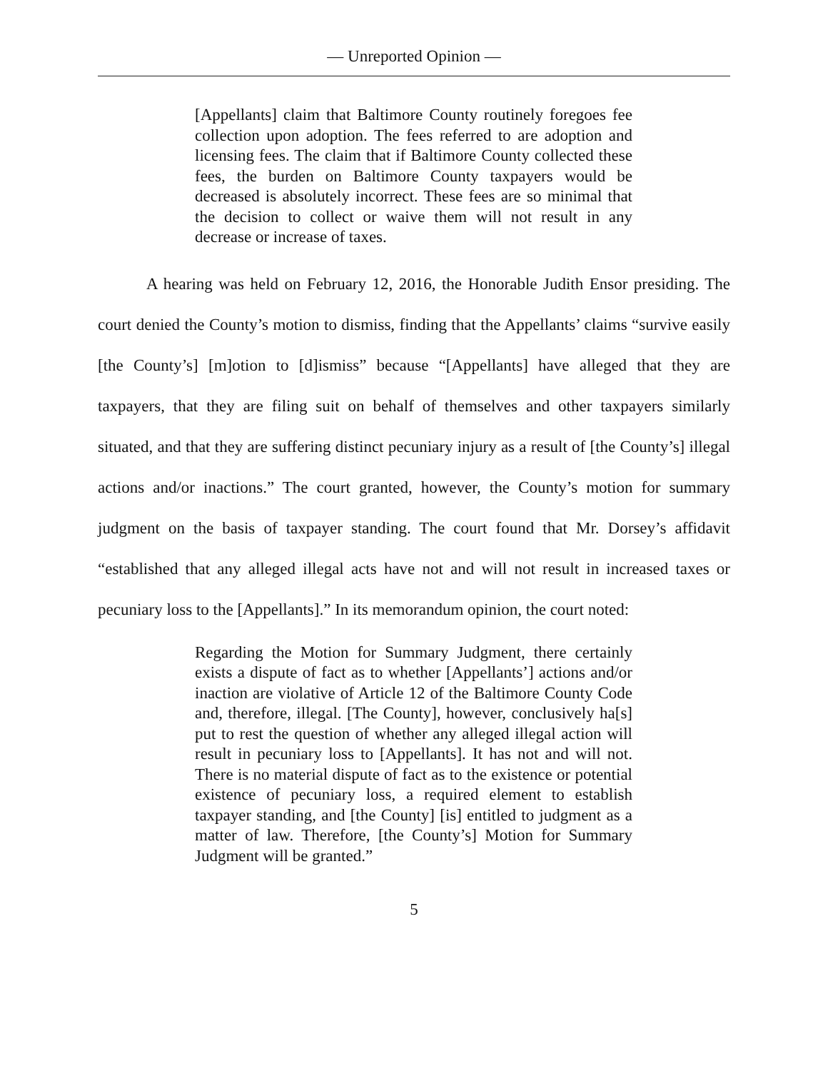— Unreported Opinion —
[Appellants] claim that Baltimore County routinely foregoes fee collection upon adoption. The fees referred to are adoption and licensing fees. The claim that if Baltimore County collected these fees, the burden on Baltimore County taxpayers would be decreased is absolutely incorrect. These fees are so minimal that the decision to collect or waive them will not result in any decrease or increase of taxes.
A hearing was held on February 12, 2016, the Honorable Judith Ensor presiding. The court denied the County’s motion to dismiss, finding that the Appellants’ claims “survive easily [the County’s] [m]otion to [d]ismiss” because “[Appellants] have alleged that they are taxpayers, that they are filing suit on behalf of themselves and other taxpayers similarly situated, and that they are suffering distinct pecuniary injury as a result of [the County’s] illegal actions and/or inactions.” The court granted, however, the County’s motion for summary judgment on the basis of taxpayer standing. The court found that Mr. Dorsey’s affidavit “established that any alleged illegal acts have not and will not result in increased taxes or pecuniary loss to the [Appellants].” In its memorandum opinion, the court noted:
Regarding the Motion for Summary Judgment, there certainly exists a dispute of fact as to whether [Appellants’] actions and/or inaction are violative of Article 12 of the Baltimore County Code and, therefore, illegal. [The County], however, conclusively ha[s] put to rest the question of whether any alleged illegal action will result in pecuniary loss to [Appellants]. It has not and will not. There is no material dispute of fact as to the existence or potential existence of pecuniary loss, a required element to establish taxpayer standing, and [the County] [is] entitled to judgment as a matter of law. Therefore, [the County’s] Motion for Summary Judgment will be granted.”
5